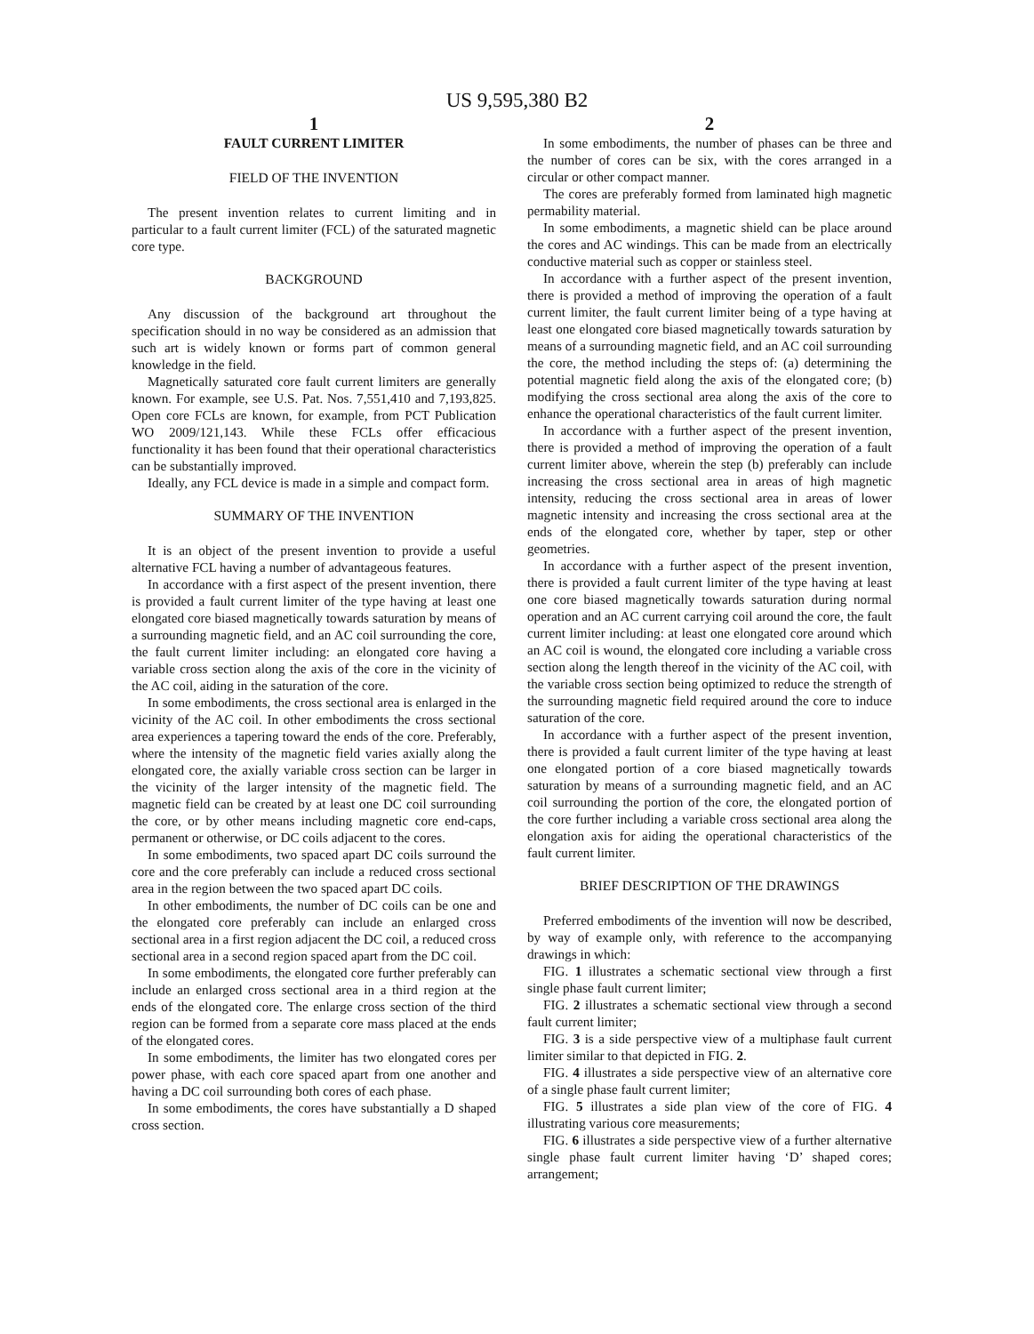US 9,595,380 B2
1
FAULT CURRENT LIMITER
FIELD OF THE INVENTION
The present invention relates to current limiting and in particular to a fault current limiter (FCL) of the saturated magnetic core type.
BACKGROUND
Any discussion of the background art throughout the specification should in no way be considered as an admission that such art is widely known or forms part of common general knowledge in the field.
Magnetically saturated core fault current limiters are generally known. For example, see U.S. Pat. Nos. 7,551,410 and 7,193,825. Open core FCLs are known, for example, from PCT Publication WO 2009/121,143. While these FCLs offer efficacious functionality it has been found that their operational characteristics can be substantially improved.
Ideally, any FCL device is made in a simple and compact form.
SUMMARY OF THE INVENTION
It is an object of the present invention to provide a useful alternative FCL having a number of advantageous features.
In accordance with a first aspect of the present invention, there is provided a fault current limiter of the type having at least one elongated core biased magnetically towards saturation by means of a surrounding magnetic field, and an AC coil surrounding the core, the fault current limiter including: an elongated core having a variable cross section along the axis of the core in the vicinity of the AC coil, aiding in the saturation of the core.
In some embodiments, the cross sectional area is enlarged in the vicinity of the AC coil. In other embodiments the cross sectional area experiences a tapering toward the ends of the core. Preferably, where the intensity of the magnetic field varies axially along the elongated core, the axially variable cross section can be larger in the vicinity of the larger intensity of the magnetic field. The magnetic field can be created by at least one DC coil surrounding the core, or by other means including magnetic core end-caps, permanent or otherwise, or DC coils adjacent to the cores.
In some embodiments, two spaced apart DC coils surround the core and the core preferably can include a reduced cross sectional area in the region between the two spaced apart DC coils.
In other embodiments, the number of DC coils can be one and the elongated core preferably can include an enlarged cross sectional area in a first region adjacent the DC coil, a reduced cross sectional area in a second region spaced apart from the DC coil.
In some embodiments, the elongated core further preferably can include an enlarged cross sectional area in a third region at the ends of the elongated core. The enlarge cross section of the third region can be formed from a separate core mass placed at the ends of the elongated cores.
In some embodiments, the limiter has two elongated cores per power phase, with each core spaced apart from one another and having a DC coil surrounding both cores of each phase.
In some embodiments, the cores have substantially a D shaped cross section.
2
In some embodiments, the number of phases can be three and the number of cores can be six, with the cores arranged in a circular or other compact manner.
The cores are preferably formed from laminated high magnetic permability material.
In some embodiments, a magnetic shield can be place around the cores and AC windings. This can be made from an electrically conductive material such as copper or stainless steel.
In accordance with a further aspect of the present invention, there is provided a method of improving the operation of a fault current limiter, the fault current limiter being of a type having at least one elongated core biased magnetically towards saturation by means of a surrounding magnetic field, and an AC coil surrounding the core, the method including the steps of: (a) determining the potential magnetic field along the axis of the elongated core; (b) modifying the cross sectional area along the axis of the core to enhance the operational characteristics of the fault current limiter.
In accordance with a further aspect of the present invention, there is provided a method of improving the operation of a fault current limiter above, wherein the step (b) preferably can include increasing the cross sectional area in areas of high magnetic intensity, reducing the cross sectional area in areas of lower magnetic intensity and increasing the cross sectional area at the ends of the elongated core, whether by taper, step or other geometries.
In accordance with a further aspect of the present invention, there is provided a fault current limiter of the type having at least one core biased magnetically towards saturation during normal operation and an AC current carrying coil around the core, the fault current limiter including: at least one elongated core around which an AC coil is wound, the elongated core including a variable cross section along the length thereof in the vicinity of the AC coil, with the variable cross section being optimized to reduce the strength of the surrounding magnetic field required around the core to induce saturation of the core.
In accordance with a further aspect of the present invention, there is provided a fault current limiter of the type having at least one elongated portion of a core biased magnetically towards saturation by means of a surrounding magnetic field, and an AC coil surrounding the portion of the core, the elongated portion of the core further including a variable cross sectional area along the elongation axis for aiding the operational characteristics of the fault current limiter.
BRIEF DESCRIPTION OF THE DRAWINGS
Preferred embodiments of the invention will now be described, by way of example only, with reference to the accompanying drawings in which:
FIG. 1 illustrates a schematic sectional view through a first single phase fault current limiter;
FIG. 2 illustrates a schematic sectional view through a second fault current limiter;
FIG. 3 is a side perspective view of a multiphase fault current limiter similar to that depicted in FIG. 2.
FIG. 4 illustrates a side perspective view of an alternative core of a single phase fault current limiter;
FIG. 5 illustrates a side plan view of the core of FIG. 4 illustrating various core measurements;
FIG. 6 illustrates a side perspective view of a further alternative single phase fault current limiter having ‘D’ shaped cores; arrangement;